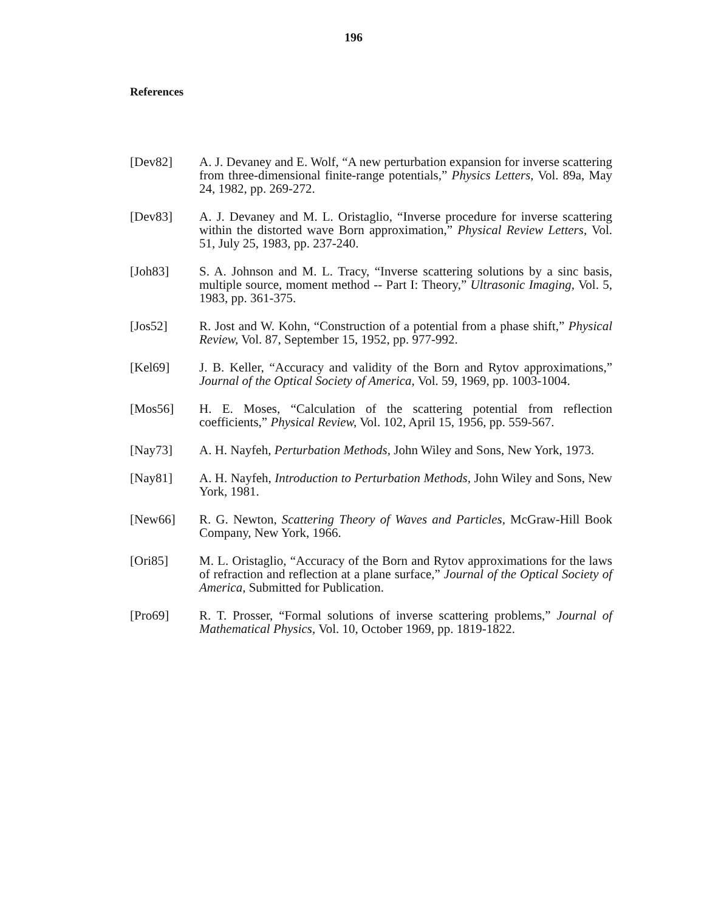196
References
[Dev82] A. J. Devaney and E. Wolf, “A new perturbation expansion for inverse scattering from three-dimensional finite-range potentials,” Physics Letters, Vol. 89a, May 24, 1982, pp. 269-272.
[Dev83] A. J. Devaney and M. L. Oristaglio, “Inverse procedure for inverse scattering within the distorted wave Born approximation,” Physical Review Letters, Vol. 51, July 25, 1983, pp. 237-240.
[Joh83] S. A. Johnson and M. L. Tracy, “Inverse scattering solutions by a sinc basis, multiple source, moment method -- Part I: Theory,” Ultrasonic Imaging, Vol. 5, 1983, pp. 361-375.
[Jos52] R. Jost and W. Kohn, “Construction of a potential from a phase shift,” Physical Review, Vol. 87, September 15, 1952, pp. 977-992.
[Kel69] J. B. Keller, “Accuracy and validity of the Born and Rytov approximations,” Journal of the Optical Society of America, Vol. 59, 1969, pp. 1003-1004.
[Mos56] H. E. Moses, “Calculation of the scattering potential from reflection coefficients,” Physical Review, Vol. 102, April 15, 1956, pp. 559-567.
[Nay73] A. H. Nayfeh, Perturbation Methods, John Wiley and Sons, New York, 1973.
[Nay81] A. H. Nayfeh, Introduction to Perturbation Methods, John Wiley and Sons, New York, 1981.
[New66] R. G. Newton, Scattering Theory of Waves and Particles, McGraw-Hill Book Company, New York, 1966.
[Ori85] M. L. Oristaglio, “Accuracy of the Born and Rytov approximations for the laws of refraction and reflection at a plane surface,” Journal of the Optical Society of America, Submitted for Publication.
[Pro69] R. T. Prosser, “Formal solutions of inverse scattering problems,” Journal of Mathematical Physics, Vol. 10, October 1969, pp. 1819-1822.